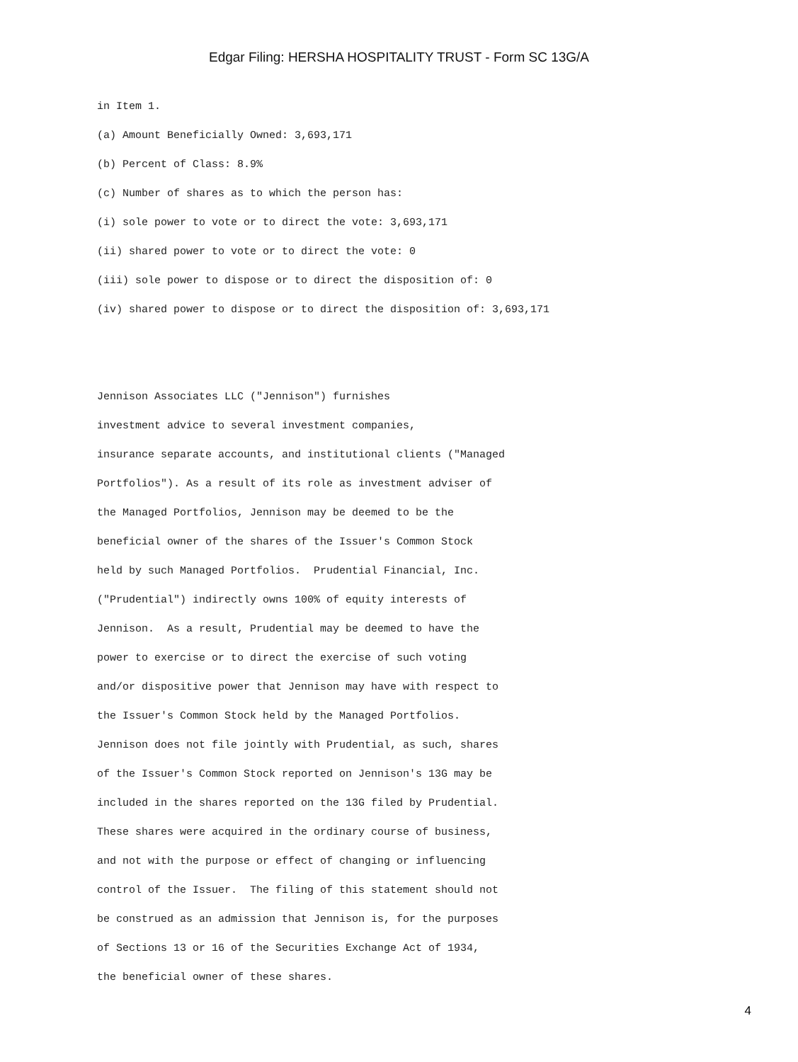Edgar Filing: HERSHA HOSPITALITY TRUST - Form SC 13G/A
in Item 1.
(a) Amount Beneficially Owned: 3,693,171
(b) Percent of Class: 8.9%
(c) Number of shares as to which the person has:
(i) sole power to vote or to direct the vote: 3,693,171
(ii) shared power to vote or to direct the vote: 0
(iii) sole power to dispose or to direct the disposition of: 0
(iv) shared power to dispose or to direct the disposition of: 3,693,171
Jennison Associates LLC ("Jennison") furnishes
investment advice to several investment companies,
insurance separate accounts, and institutional clients ("Managed
Portfolios"). As a result of its role as investment adviser of
the Managed Portfolios, Jennison may be deemed to be the
beneficial owner of the shares of the Issuer's Common Stock
held by such Managed Portfolios. Prudential Financial, Inc.
("Prudential") indirectly owns 100% of equity interests of
Jennison. As a result, Prudential may be deemed to have the
power to exercise or to direct the exercise of such voting
and/or dispositive power that Jennison may have with respect to
the Issuer's Common Stock held by the Managed Portfolios.
Jennison does not file jointly with Prudential, as such, shares
of the Issuer's Common Stock reported on Jennison's 13G may be
included in the shares reported on the 13G filed by Prudential.
These shares were acquired in the ordinary course of business,
and not with the purpose or effect of changing or influencing
control of the Issuer. The filing of this statement should not
be construed as an admission that Jennison is, for the purposes
of Sections 13 or 16 of the Securities Exchange Act of 1934,
the beneficial owner of these shares.
4